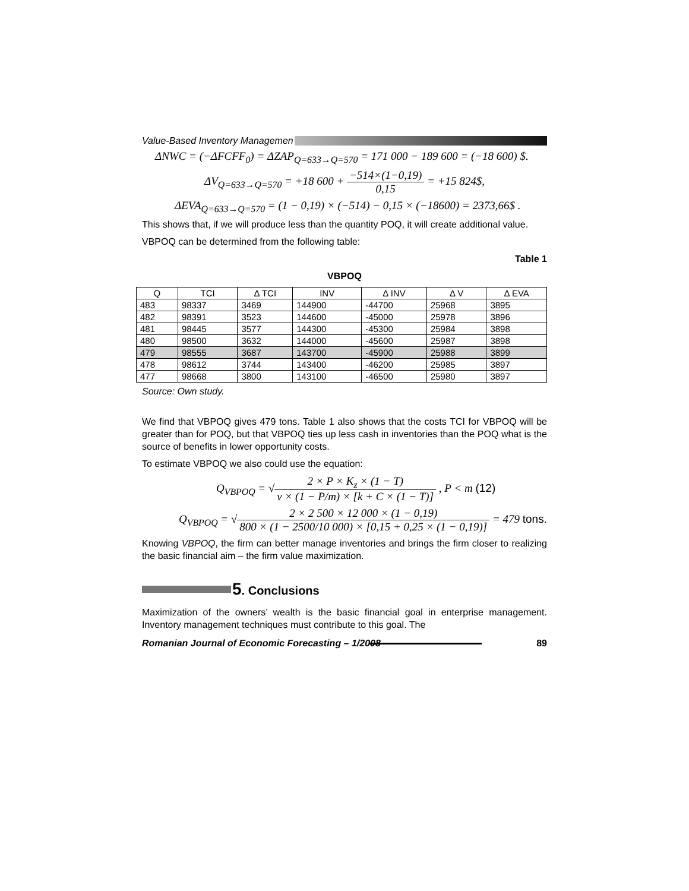Value-Based Inventory Managemen
ΔNWC = (−ΔFCFF<sub>0</sub>) = ΔZAP<sub>Q=633→Q=570</sub> = 171 000 − 189 600 = (−18 600) $.
ΔV<sub>Q=633→Q=570</sub> = +18 600 + −514×(1−0,19) 0,15 = +15 824$,
ΔEVA<sub>Q=633→Q=570</sub> = (1 − 0,19) × (−514) − 0,15 × (−18600) = 2373,66$ .
This shows that, if we will produce less than the quantity POQ, it will create additional value.
VBPOQ can be determined from the following table:
Table 1
VBPOQ
| Q | TCI | Δ TCI | INV | Δ INV | Δ V | Δ EVA |
| --- | --- | --- | --- | --- | --- | --- |
| 483 | 98337 | 3469 | 144900 | -44700 | 25968 | 3895 |
| 482 | 98391 | 3523 | 144600 | -45000 | 25978 | 3896 |
| 481 | 98445 | 3577 | 144300 | -45300 | 25984 | 3898 |
| 480 | 98500 | 3632 | 144000 | -45600 | 25987 | 3898 |
| 479 | 98555 | 3687 | 143700 | -45900 | 25988 | 3899 |
| 478 | 98612 | 3744 | 143400 | -46200 | 25985 | 3897 |
| 477 | 98668 | 3800 | 143100 | -46500 | 25980 | 3897 |
Source: Own study.
We find that VBPOQ gives 479 tons. Table 1 also shows that the costs TCI for VBPOQ will be greater than for POQ, but that VBPOQ ties up less cash in inventories than the POQ what is the source of benefits in lower opportunity costs.
To estimate VBPOQ we also could use the equation:
Q<sub>VBPOQ</sub> = √2 × P × K<sub>z</sub> × (1 − T) v × (1 − P/m) × [k + C × (1 − T)] , P < m (12)
Q<sub>VBPOQ</sub> = √2 × 2 500 × 12 000 × (1 − 0,19) 800 × (1 − 2500/10 000) × [0,15 + 0,25 × (1 − 0,19)] = 479 tons.
Knowing VBPOQ, the firm can better manage inventories and brings the firm closer to realizing the basic financial aim – the firm value maximization.
5. Conclusions
Maximization of the owners’ wealth is the basic financial goal in enterprise management. Inventory management techniques must contribute to this goal. The
Romanian Journal of Economic Forecasting – 1/2008
89